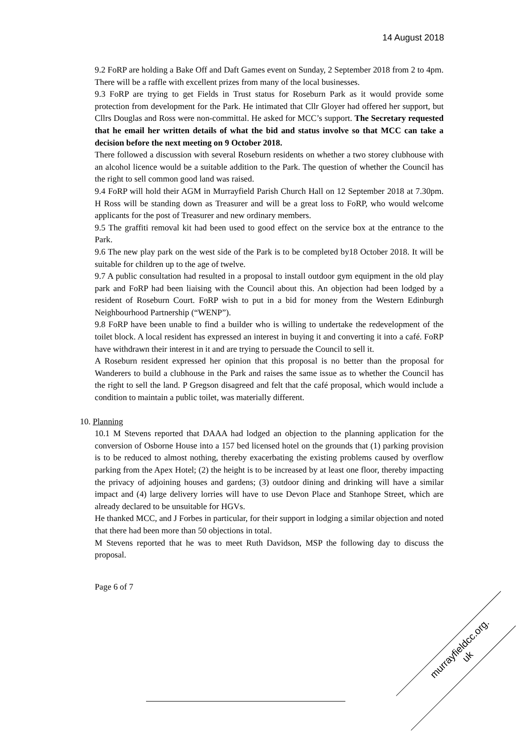14 August 2018
9.2 FoRP are holding a Bake Off and Daft Games event on Sunday, 2 September 2018 from 2 to 4pm. There will be a raffle with excellent prizes from many of the local businesses.
9.3 FoRP are trying to get Fields in Trust status for Roseburn Park as it would provide some protection from development for the Park. He intimated that Cllr Gloyer had offered her support, but Cllrs Douglas and Ross were non-committal. He asked for MCC’s support. The Secretary requested that he email her written details of what the bid and status involve so that MCC can take a decision before the next meeting on 9 October 2018.
There followed a discussion with several Roseburn residents on whether a two storey clubhouse with an alcohol licence would be a suitable addition to the Park. The question of whether the Council has the right to sell common good land was raised.
9.4 FoRP will hold their AGM in Murrayfield Parish Church Hall on 12 September 2018 at 7.30pm. H Ross will be standing down as Treasurer and will be a great loss to FoRP, who would welcome applicants for the post of Treasurer and new ordinary members.
9.5 The graffiti removal kit had been used to good effect on the service box at the entrance to the Park.
9.6 The new play park on the west side of the Park is to be completed by18 October 2018. It will be suitable for children up to the age of twelve.
9.7 A public consultation had resulted in a proposal to install outdoor gym equipment in the old play park and FoRP had been liaising with the Council about this. An objection had been lodged by a resident of Roseburn Court. FoRP wish to put in a bid for money from the Western Edinburgh Neighbourhood Partnership (“WENP”).
9.8 FoRP have been unable to find a builder who is willing to undertake the redevelopment of the toilet block. A local resident has expressed an interest in buying it and converting it into a café. FoRP have withdrawn their interest in it and are trying to persuade the Council to sell it.
A Roseburn resident expressed her opinion that this proposal is no better than the proposal for Wanderers to build a clubhouse in the Park and raises the same issue as to whether the Council has the right to sell the land. P Gregson disagreed and felt that the café proposal, which would include a condition to maintain a public toilet, was materially different.
10. Planning
10.1 M Stevens reported that DAAA had lodged an objection to the planning application for the conversion of Osborne House into a 157 bed licensed hotel on the grounds that (1) parking provision is to be reduced to almost nothing, thereby exacerbating the existing problems caused by overflow parking from the Apex Hotel; (2) the height is to be increased by at least one floor, thereby impacting the privacy of adjoining houses and gardens; (3) outdoor dining and drinking will have a similar impact and (4) large delivery lorries will have to use Devon Place and Stanhope Street, which are already declared to be unsuitable for HGVs.
He thanked MCC, and J Forbes in particular, for their support in lodging a similar objection and noted that there had been more than 50 objections in total.
M Stevens reported that he was to meet Ruth Davidson, MSP the following day to discuss the proposal.
Page 6 of 7
murrayfieldcc.org.
uk